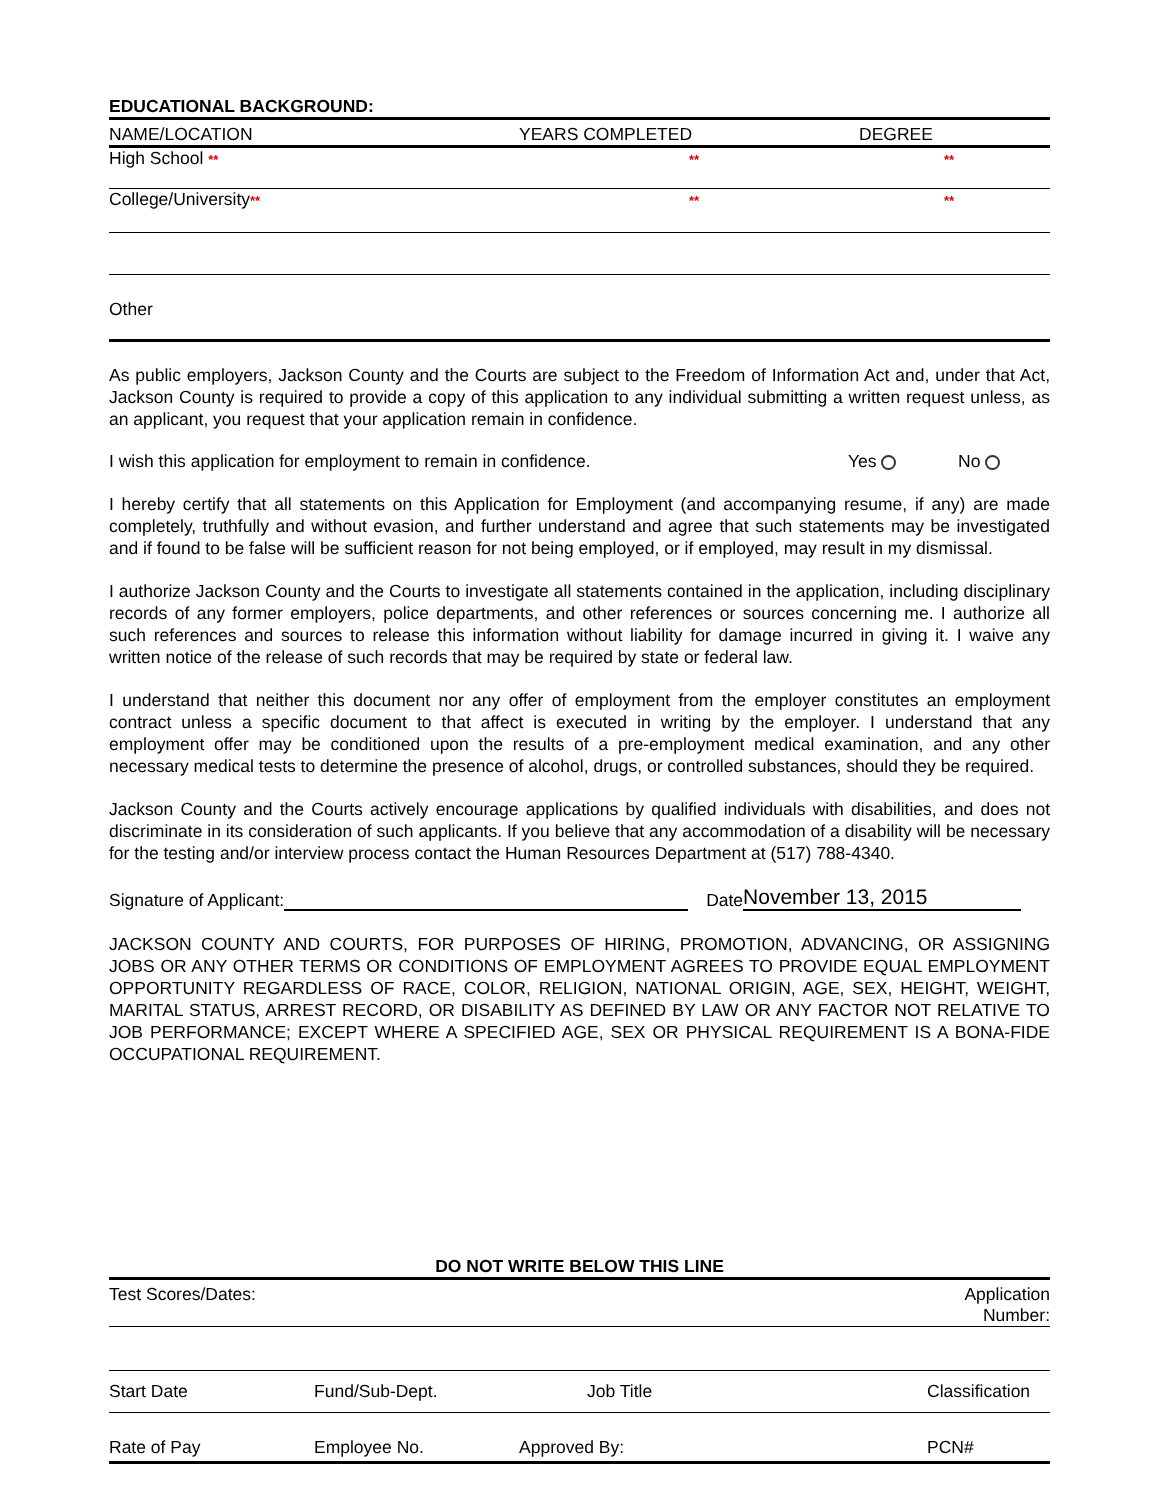EDUCATIONAL BACKGROUND:
| NAME/LOCATION | YEARS COMPLETED | DEGREE |
| --- | --- | --- |
| High School ** | ** | ** |
| College/University ** | ** | ** |
| Other | | |
As public employers, Jackson County and the Courts are subject to the Freedom of Information Act and, under that Act, Jackson County is required to provide a copy of this application to any individual submitting a written request unless, as an applicant, you request that your application remain in confidence.
I wish this application for employment to remain in confidence. Yes No
I hereby certify that all statements on this Application for Employment (and accompanying resume, if any) are made completely, truthfully and without evasion, and further understand and agree that such statements may be investigated and if found to be false will be sufficient reason for not being employed, or if employed, may result in my dismissal.
I authorize Jackson County and the Courts to investigate all statements contained in the application, including disciplinary records of any former employers, police departments, and other references or sources concerning me. I authorize all such references and sources to release this information without liability for damage incurred in giving it. I waive any written notice of the release of such records that may be required by state or federal law.
I understand that neither this document nor any offer of employment from the employer constitutes an employment contract unless a specific document to that affect is executed in writing by the employer. I understand that any employment offer may be conditioned upon the results of a pre-employment medical examination, and any other necessary medical tests to determine the presence of alcohol, drugs, or controlled substances, should they be required.
Jackson County and the Courts actively encourage applications by qualified individuals with disabilities, and does not discriminate in its consideration of such applicants. If you believe that any accommodation of a disability will be necessary for the testing and/or interview process contact the Human Resources Department at (517) 788-4340.
Signature of Applicant: Date November 13, 2015
JACKSON COUNTY AND COURTS, FOR PURPOSES OF HIRING, PROMOTION, ADVANCING, OR ASSIGNING JOBS OR ANY OTHER TERMS OR CONDITIONS OF EMPLOYMENT AGREES TO PROVIDE EQUAL EMPLOYMENT OPPORTUNITY REGARDLESS OF RACE, COLOR, RELIGION, NATIONAL ORIGIN, AGE, SEX, HEIGHT, WEIGHT, MARITAL STATUS, ARREST RECORD, OR DISABILITY AS DEFINED BY LAW OR ANY FACTOR NOT RELATIVE TO JOB PERFORMANCE; EXCEPT WHERE A SPECIFIED AGE, SEX OR PHYSICAL REQUIREMENT IS A BONA-FIDE OCCUPATIONAL REQUIREMENT.
DO NOT WRITE BELOW THIS LINE
| Test Scores/Dates: | | | Application Number: |
| Start Date | Fund/Sub-Dept. | Job Title | Classification |
| Rate of Pay | Employee No. | Approved By: | PCN# |